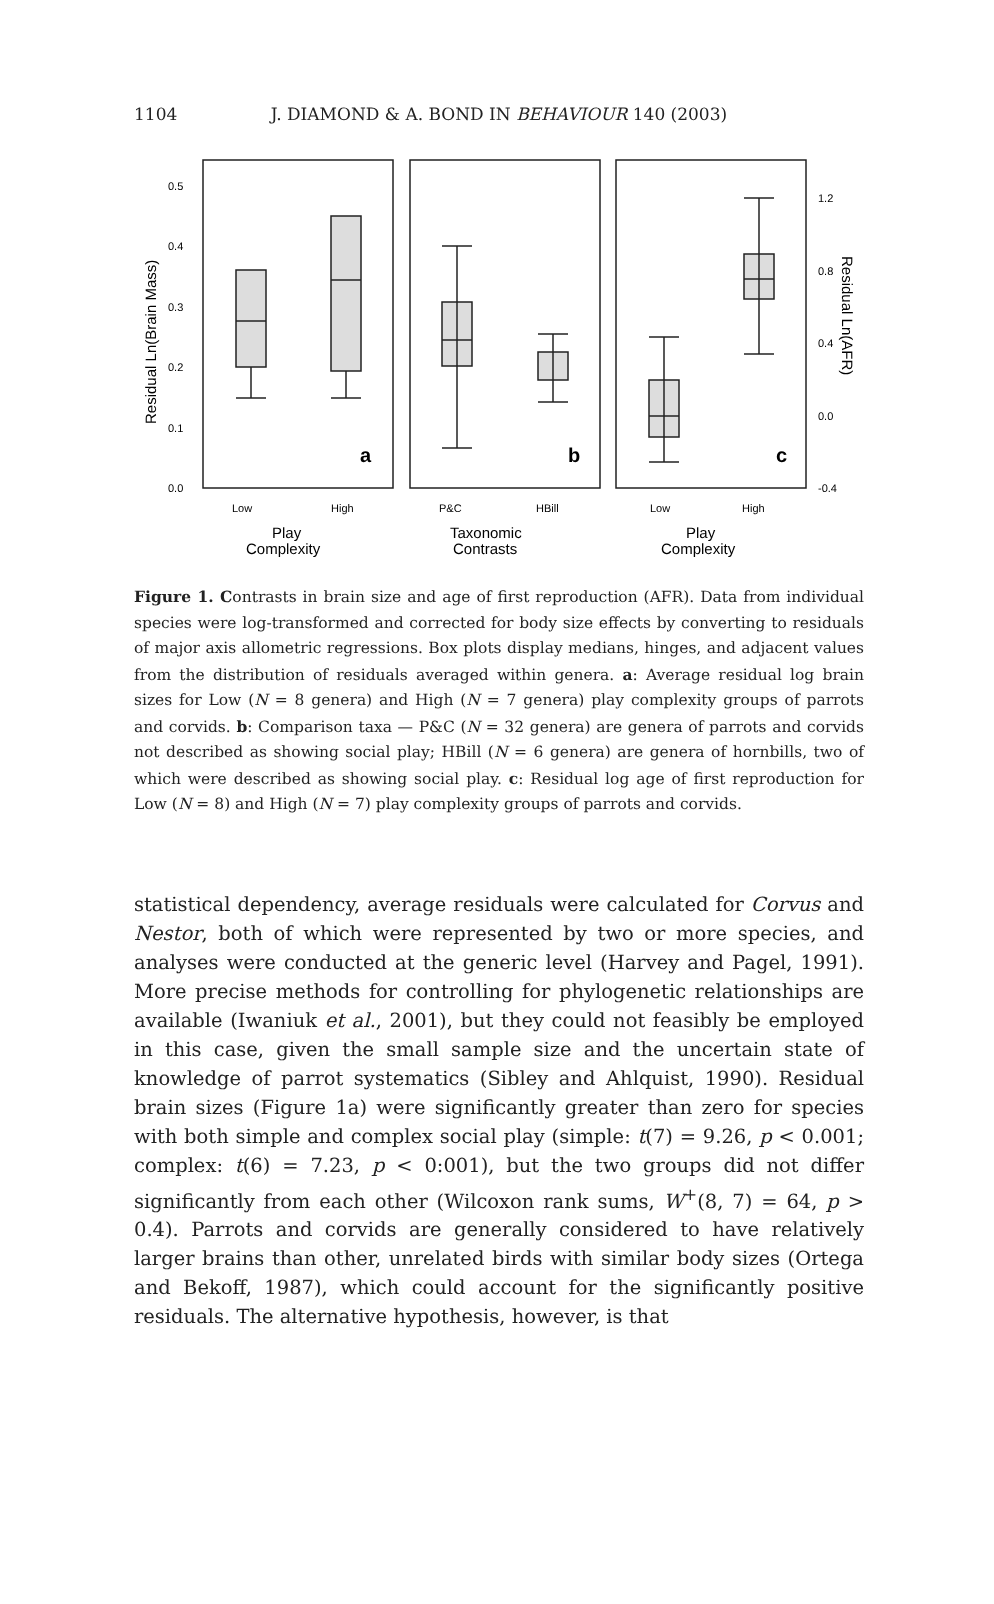1104 J. DIAMOND & A. BOND IN BEHAVIOUR 140 (2003)
0.5
0.4
0.3
0.2
0.1
0.0
1.2
0.8
0.4
0.0
-0.4
Low
High
P&C
HBill
Low
High
a
b
c
Play
Complexity
Taxonomic
Contrasts
Play
Complexity
Residual Ln(Brain Mass)
Residual Ln(AFR)
Figure 1. Contrasts in brain size and age of first reproduction (AFR). Data from individual species were log-transformed and corrected for body size effects by converting to residuals of major axis allometric regressions. Box plots display medians, hinges, and adjacent values from the distribution of residuals averaged within genera. a: Average residual log brain sizes for Low (N = 8 genera) and High (N = 7 genera) play complexity groups of parrots and corvids. b: Comparison taxa — P&C (N = 32 genera) are genera of parrots and corvids not described as showing social play; HBill (N = 6 genera) are genera of hornbills, two of which were described as showing social play. c: Residual log age of first reproduction for Low (N = 8) and High (N = 7) play complexity groups of parrots and corvids.
statistical dependency, average residuals were calculated for Corvus and Nestor, both of which were represented by two or more species, and analyses were conducted at the generic level (Harvey and Pagel, 1991). More precise methods for controlling for phylogenetic relationships are available (Iwaniuk et al., 2001), but they could not feasibly be employed in this case, given the small sample size and the uncertain state of knowledge of parrot systematics (Sibley and Ahlquist, 1990). Residual brain sizes (Figure 1a) were significantly greater than zero for species with both simple and complex social play (simple: t(7) = 9.26, p < 0.001; complex: t(6) = 7.23, p < 0:001), but the two groups did not differ significantly from each other (Wilcoxon rank sums, W<sup>+</sup>(8, 7) = 64, p > 0.4). Parrots and corvids are generally considered to have relatively larger brains than other, unrelated birds with similar body sizes (Ortega and Bekoff, 1987), which could account for the significantly positive residuals. The alternative hypothesis, however, is that